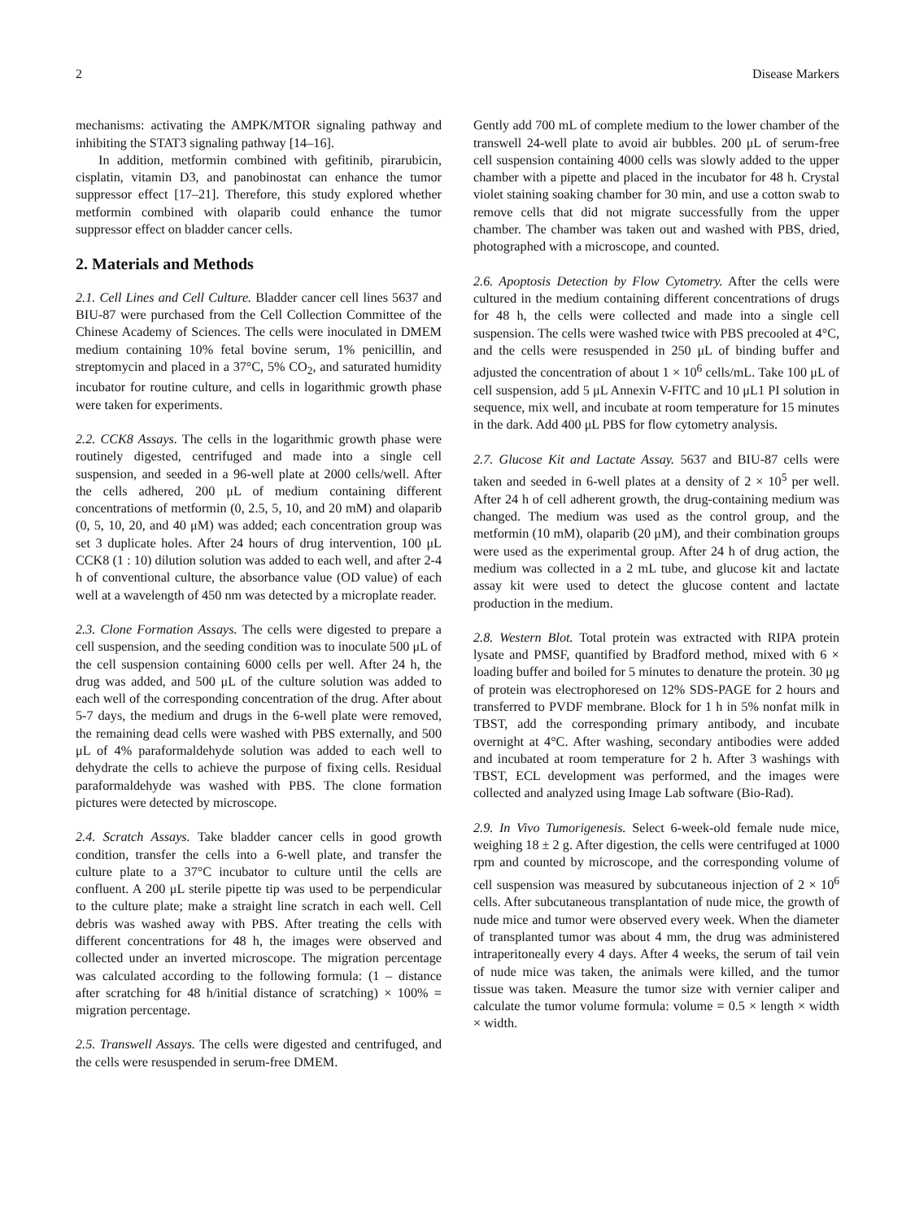2 Disease Markers
mechanisms: activating the AMPK/MTOR signaling pathway and inhibiting the STAT3 signaling pathway [14–16].
In addition, metformin combined with gefitinib, pirarubicin, cisplatin, vitamin D3, and panobinostat can enhance the tumor suppressor effect [17–21]. Therefore, this study explored whether metformin combined with olaparib could enhance the tumor suppressor effect on bladder cancer cells.
2. Materials and Methods
2.1. Cell Lines and Cell Culture. Bladder cancer cell lines 5637 and BIU-87 were purchased from the Cell Collection Committee of the Chinese Academy of Sciences. The cells were inoculated in DMEM medium containing 10% fetal bovine serum, 1% penicillin, and streptomycin and placed in a 37°C, 5% CO<sub>2</sub>, and saturated humidity incubator for routine culture, and cells in logarithmic growth phase were taken for experiments.
2.2. CCK8 Assays. The cells in the logarithmic growth phase were routinely digested, centrifuged and made into a single cell suspension, and seeded in a 96-well plate at 2000 cells/well. After the cells adhered, 200 μL of medium containing different concentrations of metformin (0, 2.5, 5, 10, and 20 mM) and olaparib (0, 5, 10, 20, and 40 μM) was added; each concentration group was set 3 duplicate holes. After 24 hours of drug intervention, 100 μL CCK8 (1 : 10) dilution solution was added to each well, and after 2-4 h of conventional culture, the absorbance value (OD value) of each well at a wavelength of 450 nm was detected by a microplate reader.
2.3. Clone Formation Assays. The cells were digested to prepare a cell suspension, and the seeding condition was to inoculate 500 μL of the cell suspension containing 6000 cells per well. After 24 h, the drug was added, and 500 μL of the culture solution was added to each well of the corresponding concentration of the drug. After about 5-7 days, the medium and drugs in the 6-well plate were removed, the remaining dead cells were washed with PBS externally, and 500 μL of 4% paraformaldehyde solution was added to each well to dehydrate the cells to achieve the purpose of fixing cells. Residual paraformaldehyde was washed with PBS. The clone formation pictures were detected by microscope.
2.4. Scratch Assays. Take bladder cancer cells in good growth condition, transfer the cells into a 6-well plate, and transfer the culture plate to a 37°C incubator to culture until the cells are confluent. A 200 μL sterile pipette tip was used to be perpendicular to the culture plate; make a straight line scratch in each well. Cell debris was washed away with PBS. After treating the cells with different concentrations for 48 h, the images were observed and collected under an inverted microscope. The migration percentage was calculated according to the following formula: (1 – distance after scratching for 48 h/initial distance of scratching) × 100% = migration percentage.
2.5. Transwell Assays. The cells were digested and centrifuged, and the cells were resuspended in serum-free DMEM.
Gently add 700 mL of complete medium to the lower chamber of the transwell 24-well plate to avoid air bubbles. 200 μL of serum-free cell suspension containing 4000 cells was slowly added to the upper chamber with a pipette and placed in the incubator for 48 h. Crystal violet staining soaking chamber for 30 min, and use a cotton swab to remove cells that did not migrate successfully from the upper chamber. The chamber was taken out and washed with PBS, dried, photographed with a microscope, and counted.
2.6. Apoptosis Detection by Flow Cytometry. After the cells were cultured in the medium containing different concentrations of drugs for 48 h, the cells were collected and made into a single cell suspension. The cells were washed twice with PBS precooled at 4°C, and the cells were resuspended in 250 μL of binding buffer and adjusted the concentration of about 1 × 10<sup>6</sup> cells/mL. Take 100 μL of cell suspension, add 5 μL Annexin V-FITC and 10 μL1 PI solution in sequence, mix well, and incubate at room temperature for 15 minutes in the dark. Add 400 μL PBS for flow cytometry analysis.
2.7. Glucose Kit and Lactate Assay. 5637 and BIU-87 cells were taken and seeded in 6-well plates at a density of 2 × 10<sup>5</sup> per well. After 24 h of cell adherent growth, the drug-containing medium was changed. The medium was used as the control group, and the metformin (10 mM), olaparib (20 μM), and their combination groups were used as the experimental group. After 24 h of drug action, the medium was collected in a 2 mL tube, and glucose kit and lactate assay kit were used to detect the glucose content and lactate production in the medium.
2.8. Western Blot. Total protein was extracted with RIPA protein lysate and PMSF, quantified by Bradford method, mixed with 6 × loading buffer and boiled for 5 minutes to denature the protein. 30 μg of protein was electrophoresed on 12% SDS-PAGE for 2 hours and transferred to PVDF membrane. Block for 1 h in 5% nonfat milk in TBST, add the corresponding primary antibody, and incubate overnight at 4°C. After washing, secondary antibodies were added and incubated at room temperature for 2 h. After 3 washings with TBST, ECL development was performed, and the images were collected and analyzed using Image Lab software (Bio-Rad).
2.9. In Vivo Tumorigenesis. Select 6-week-old female nude mice, weighing 18 ± 2 g. After digestion, the cells were centrifuged at 1000 rpm and counted by microscope, and the corresponding volume of cell suspension was measured by subcutaneous injection of 2 × 10<sup>6</sup> cells. After subcutaneous transplantation of nude mice, the growth of nude mice and tumor were observed every week. When the diameter of transplanted tumor was about 4 mm, the drug was administered intraperitoneally every 4 days. After 4 weeks, the serum of tail vein of nude mice was taken, the animals were killed, and the tumor tissue was taken. Measure the tumor size with vernier caliper and calculate the tumor volume formula: volume = 0.5 × length × width × width.